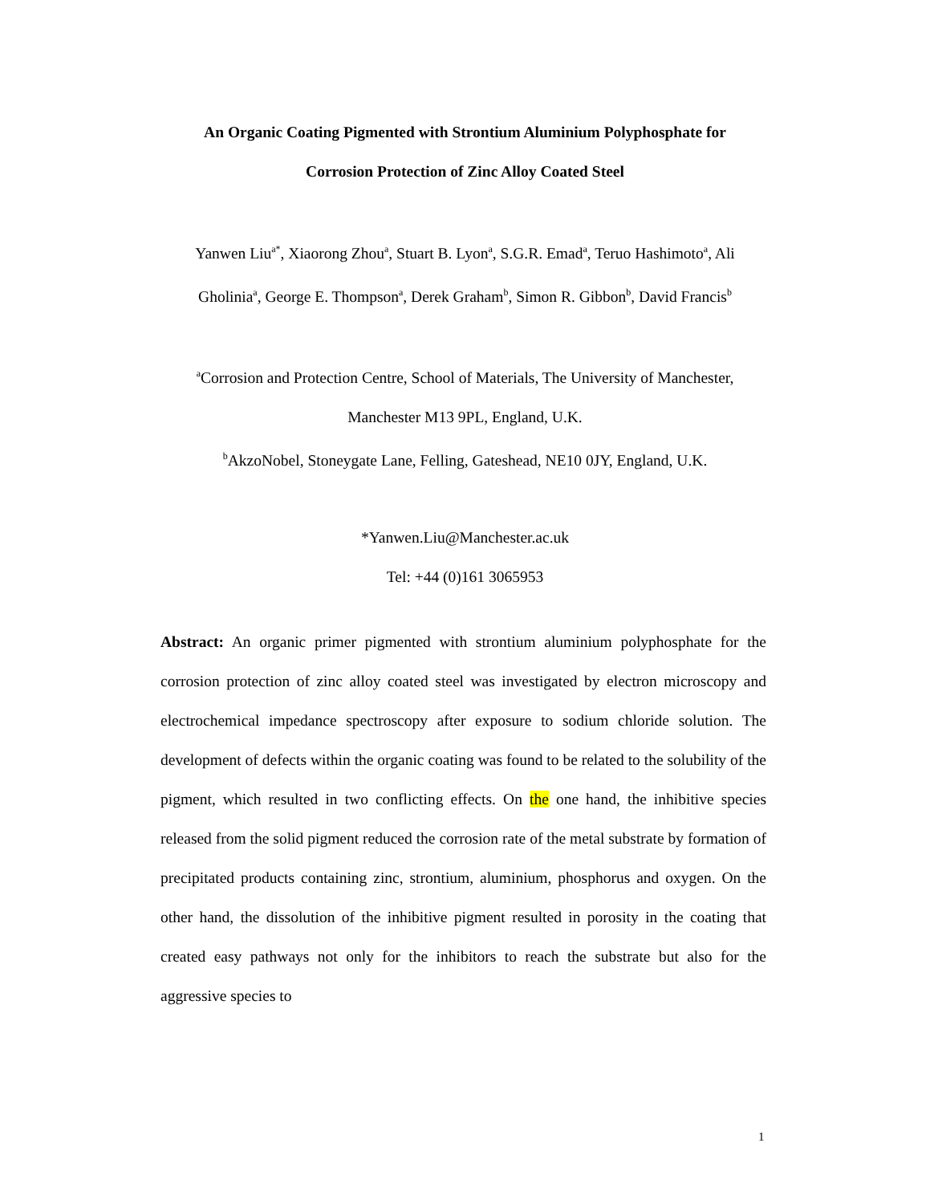An Organic Coating Pigmented with Strontium Aluminium Polyphosphate for
Corrosion Protection of Zinc Alloy Coated Steel
Yanwen Liu<sup>a*</sup>, Xiaorong Zhou<sup>a</sup>, Stuart B. Lyon<sup>a</sup>, S.G.R. Emad<sup>a</sup>, Teruo Hashimoto<sup>a</sup>, Ali
Gholinia<sup>a</sup>, George E. Thompson<sup>a</sup>, Derek Graham<sup>b</sup>, Simon R. Gibbon<sup>b</sup>, David Francis<sup>b</sup>
<sup>a</sup> Corrosion and Protection Centre, School of Materials, The University of Manchester,
Manchester M13 9PL, England, U.K.
<sup>b</sup> AkzoNobel, Stoneygate Lane, Felling, Gateshead, NE10 0JY, England, U.K.
*Yanwen.Liu@Manchester.ac.uk
Tel: +44 (0)161 3065953
Abstract: An organic primer pigmented with strontium aluminium polyphosphate for the corrosion protection of zinc alloy coated steel was investigated by electron microscopy and electrochemical impedance spectroscopy after exposure to sodium chloride solution. The development of defects within the organic coating was found to be related to the solubility of the pigment, which resulted in two conflicting effects. On the one hand, the inhibitive species released from the solid pigment reduced the corrosion rate of the metal substrate by formation of precipitated products containing zinc, strontium, aluminium, phosphorus and oxygen. On the other hand, the dissolution of the inhibitive pigment resulted in porosity in the coating that created easy pathways not only for the inhibitors to reach the substrate but also for the aggressive species to
1